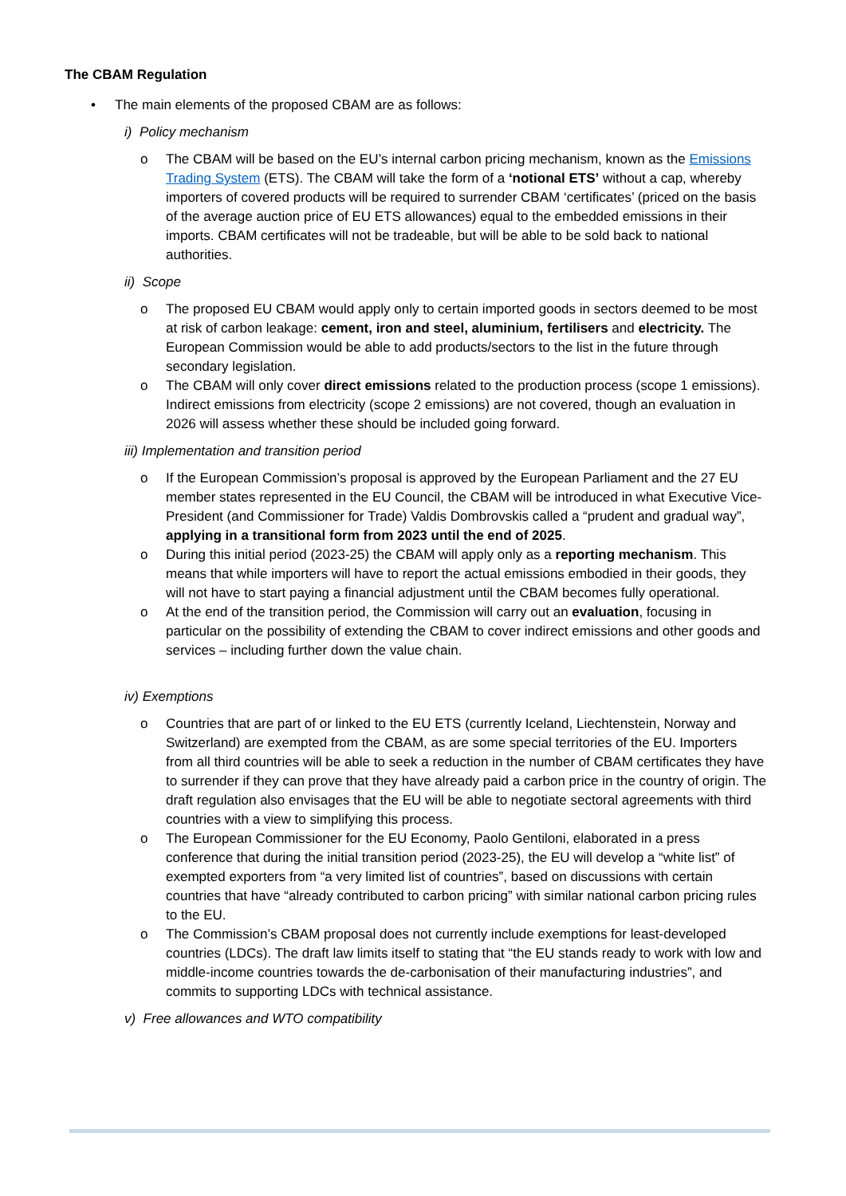The CBAM Regulation
• The main elements of the proposed CBAM are as follows:
i) Policy mechanism
o The CBAM will be based on the EU’s internal carbon pricing mechanism, known as the Emissions Trading System (ETS). The CBAM will take the form of a ‘notional ETS’ without a cap, whereby importers of covered products will be required to surrender CBAM ‘certificates’ (priced on the basis of the average auction price of EU ETS allowances) equal to the embedded emissions in their imports. CBAM certificates will not be tradeable, but will be able to be sold back to national authorities.
ii) Scope
o The proposed EU CBAM would apply only to certain imported goods in sectors deemed to be most at risk of carbon leakage: cement, iron and steel, aluminium, fertilisers and electricity. The European Commission would be able to add products/sectors to the list in the future through secondary legislation.
o The CBAM will only cover direct emissions related to the production process (scope 1 emissions). Indirect emissions from electricity (scope 2 emissions) are not covered, though an evaluation in 2026 will assess whether these should be included going forward.
iii) Implementation and transition period
o If the European Commission’s proposal is approved by the European Parliament and the 27 EU member states represented in the EU Council, the CBAM will be introduced in what Executive Vice-President (and Commissioner for Trade) Valdis Dombrovskis called a “prudent and gradual way”, applying in a transitional form from 2023 until the end of 2025.
o During this initial period (2023-25) the CBAM will apply only as a reporting mechanism. This means that while importers will have to report the actual emissions embodied in their goods, they will not have to start paying a financial adjustment until the CBAM becomes fully operational.
o At the end of the transition period, the Commission will carry out an evaluation, focusing in particular on the possibility of extending the CBAM to cover indirect emissions and other goods and services – including further down the value chain.
iv) Exemptions
o Countries that are part of or linked to the EU ETS (currently Iceland, Liechtenstein, Norway and Switzerland) are exempted from the CBAM, as are some special territories of the EU. Importers from all third countries will be able to seek a reduction in the number of CBAM certificates they have to surrender if they can prove that they have already paid a carbon price in the country of origin. The draft regulation also envisages that the EU will be able to negotiate sectoral agreements with third countries with a view to simplifying this process.
o The European Commissioner for the EU Economy, Paolo Gentiloni, elaborated in a press conference that during the initial transition period (2023-25), the EU will develop a “white list” of exempted exporters from “a very limited list of countries”, based on discussions with certain countries that have “already contributed to carbon pricing” with similar national carbon pricing rules to the EU.
o The Commission’s CBAM proposal does not currently include exemptions for least-developed countries (LDCs). The draft law limits itself to stating that “the EU stands ready to work with low and middle-income countries towards the de-carbonisation of their manufacturing industries”, and commits to supporting LDCs with technical assistance.
v) Free allowances and WTO compatibility